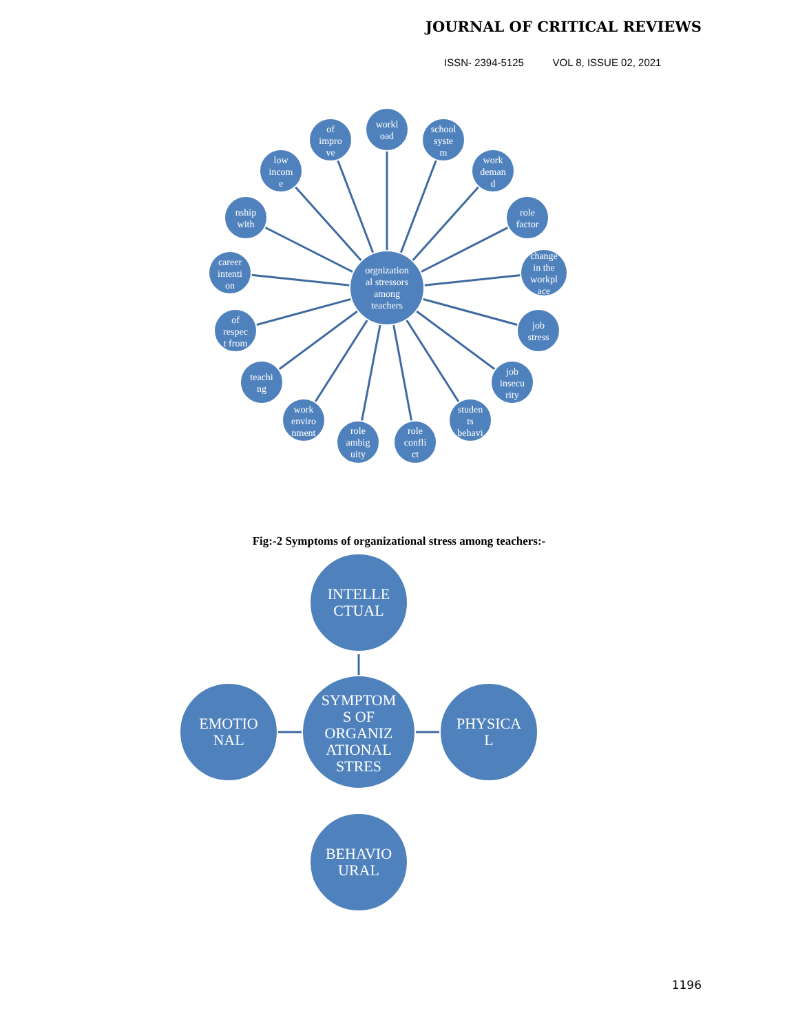JOURNAL OF CRITICAL REVIEWS
ISSN- 2394-5125 VOL 8, ISSUE 02, 2021
orgnization
al stressors
among
teachers
workl
oad
of
impro
ve
school
syste
m
low
incom
e
work
deman
d
nship
with
role
factor
career
intenti
on
change
in the
workpl
ace
of
respec
t from
job
stress
teachi
ng
job
insecu
rity
work
enviro
nment
studen
ts
behavi
role
ambig
uity
role
confli
ct
INTELLE
CTUAL
SYMPTOM
S OF
ORGANIZ
ATIONAL
STRES
EMOTIO
NAL
PHYSICA
L
BEHAVIO
URAL
Fig:-2 Symptoms of organizational stress among teachers:-
1196